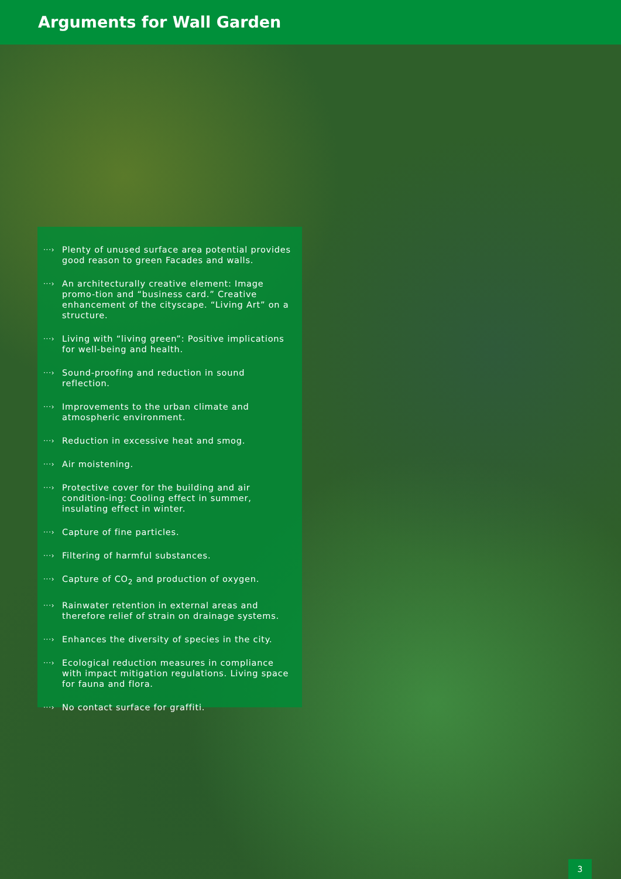Arguments for Wall Garden
···› Plenty of unused surface area potential provides good reason to green Facades and walls.
···› An architecturally creative element: Image promo-tion and “business card.” Creative enhancement of the cityscape. “Living Art” on a structure.
···› Living with “living green”: Positive implications for well-being and health.
···› Sound-proofing and reduction in sound reflection.
···› Improvements to the urban climate and atmospheric environment.
···› Reduction in excessive heat and smog.
···› Air moistening.
···› Protective cover for the building and air condition-ing: Cooling effect in summer, insulating effect in winter.
···› Capture of fine particles.
···› Filtering of harmful substances.
···› Capture of CO<sub>2</sub> and production of oxygen.
···› Rainwater retention in external areas and therefore relief of strain on drainage systems.
···› Enhances the diversity of species in the city.
···› Ecological reduction measures in compliance with impact mitigation regulations. Living space for fauna and flora.
···› No contact surface for graffiti.
3